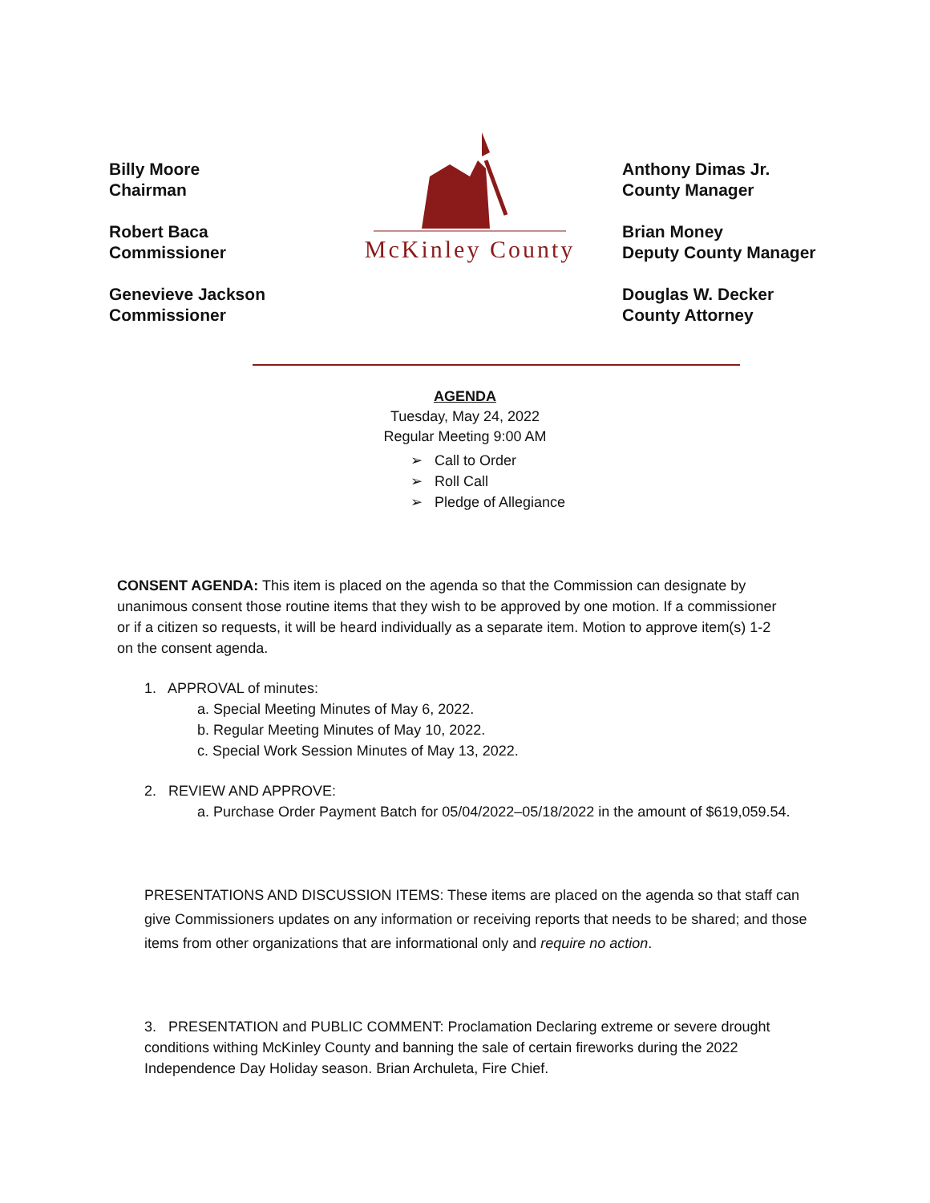Billy Moore
Chairman
Robert Baca
Commissioner
Genevieve Jackson
Commissioner
McKinley County
Anthony Dimas Jr.
County Manager
Brian Money
Deputy County Manager
Douglas W. Decker
County Attorney
AGENDA
Tuesday, May 24, 2022
Regular Meeting 9:00 AM
➢ Call to Order
➢ Roll Call
➢ Pledge of Allegiance
CONSENT AGENDA: This item is placed on the agenda so that the Commission can designate by unanimous consent those routine items that they wish to be approved by one motion. If a commissioner or if a citizen so requests, it will be heard individually as a separate item. Motion to approve item(s) 1-2 on the consent agenda.
1. APPROVAL of minutes:
a. Special Meeting Minutes of May 6, 2022.
b. Regular Meeting Minutes of May 10, 2022.
c. Special Work Session Minutes of May 13, 2022.
2. REVIEW AND APPROVE:
a. Purchase Order Payment Batch for 05/04/2022–05/18/2022 in the amount of $619,059.54.
PRESENTATIONS AND DISCUSSION ITEMS: These items are placed on the agenda so that staff can give Commissioners updates on any information or receiving reports that needs to be shared; and those items from other organizations that are informational only and require no action.
3. PRESENTATION and PUBLIC COMMENT: Proclamation Declaring extreme or severe drought conditions withing McKinley County and banning the sale of certain fireworks during the 2022 Independence Day Holiday season. Brian Archuleta, Fire Chief.